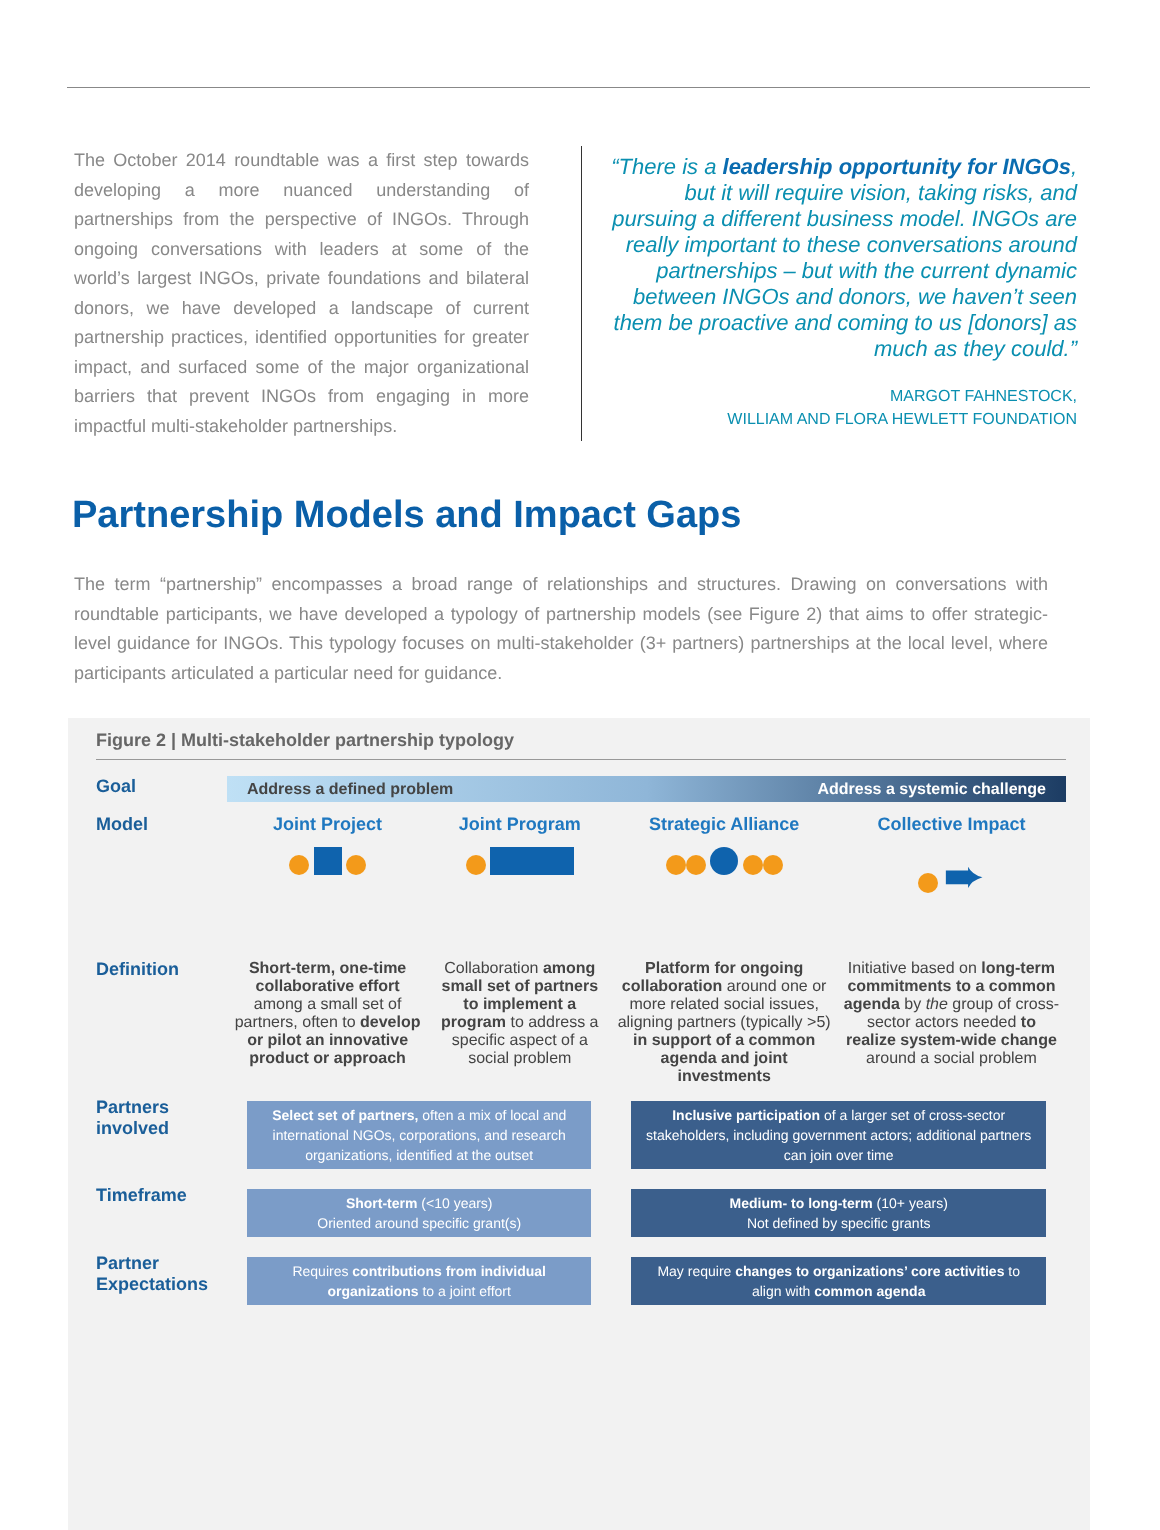The October 2014 roundtable was a first step towards developing a more nuanced understanding of partnerships from the perspective of INGOs. Through ongoing conversations with leaders at some of the world’s largest INGOs, private foundations and bilateral donors, we have developed a landscape of current partnership practices, identified opportunities for greater impact, and surfaced some of the major organizational barriers that prevent INGOs from engaging in more impactful multi-stakeholder partnerships.
“There is a leadership opportunity for INGOs, but it will require vision, taking risks, and pursuing a different business model. INGOs are really important to these conversations around partnerships – but with the current dynamic between INGOs and donors, we haven’t seen them be proactive and coming to us [donors] as much as they could.”
MARGOT FAHNESTOCK,
WILLIAM AND FLORA HEWLETT FOUNDATION
Partnership Models and Impact Gaps
The term “partnership” encompasses a broad range of relationships and structures. Drawing on conversations with roundtable participants, we have developed a typology of partnership models (see Figure 2) that aims to offer strategic-level guidance for INGOs. This typology focuses on multi-stakeholder (3+ partners) partnerships at the local level, where participants articulated a particular need for guidance.
Figure 2 | Multi-stakeholder partnership typology
| Goal | Address a defined problem Address a systemic challenge | | | |
| Model | Joint Project | Joint Program | Strategic Alliance | Collective Impact |
| | | | | ➨ |
| Definition | Short-term, one-time collaborative effort among a small set of partners, often to develop or pilot an innovative product or approach | Collaboration among small set of partners to implement a program to address a specific aspect of a social problem | Platform for ongoing collaboration around one or more related social issues, aligning partners (typically >5) in support of a common agenda and joint investments | Initiative based on long-term commitments to a common agenda by the group of cross-sector actors needed to realize system-wide change around a social problem |
| Partners involved | Select set of partners, often a mix of local and international NGOs, corporations, and research organizations, identified at the outset | | Inclusive participation of a larger set of cross-sector stakeholders, including government actors; additional partners can join over time | |
| Timeframe | Short-term (<10 years) Oriented around specific grant(s) | | Medium- to long-term (10+ years) Not defined by specific grants | |
| Partner Expectations | Requires contributions from individual organizations to a joint effort | | May require changes to organizations’ core activities to align with common agenda | |